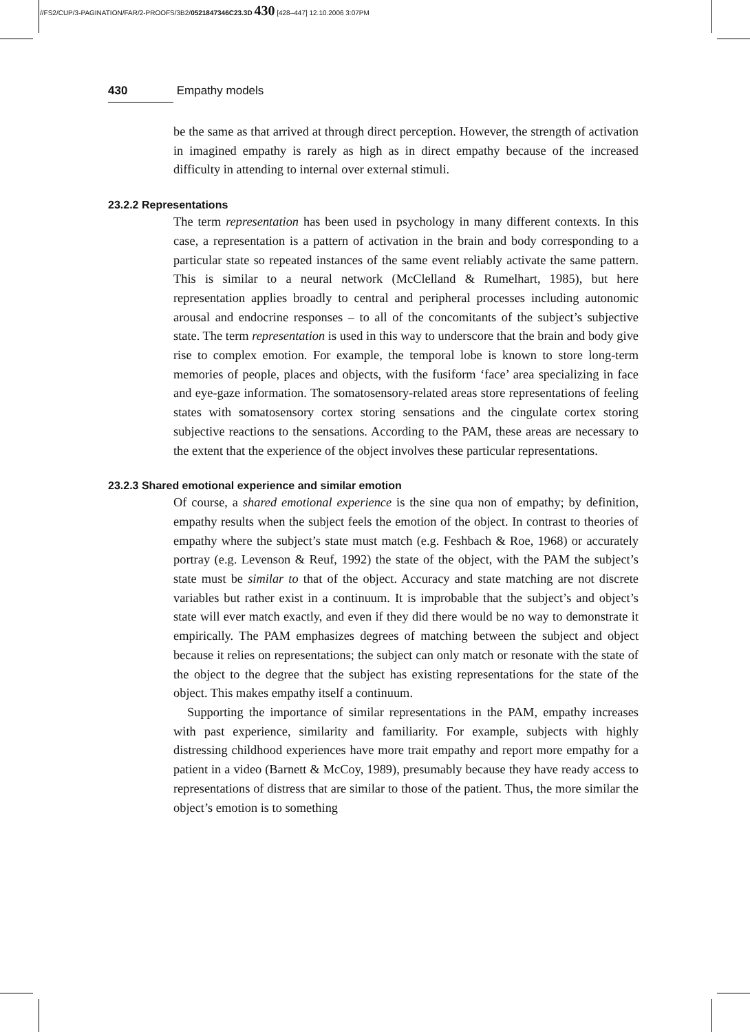//FS2/CUP/3-PAGINATION/FAR/2-PROOFS/3B2/0521847346C23.3D 430 [428–447] 12.10.2006 3:07PM
430 Empathy models
be the same as that arrived at through direct perception. However, the strength of activation in imagined empathy is rarely as high as in direct empathy because of the increased difficulty in attending to internal over external stimuli.
23.2.2 Representations
The term representation has been used in psychology in many different contexts. In this case, a representation is a pattern of activation in the brain and body corresponding to a particular state so repeated instances of the same event reliably activate the same pattern. This is similar to a neural network (McClelland & Rumelhart, 1985), but here representation applies broadly to central and peripheral processes including autonomic arousal and endocrine responses – to all of the concomitants of the subject’s subjective state. The term representation is used in this way to underscore that the brain and body give rise to complex emotion. For example, the temporal lobe is known to store long-term memories of people, places and objects, with the fusiform ‘face’ area specializing in face and eye-gaze information. The somatosensory-related areas store representations of feeling states with somatosensory cortex storing sensations and the cingulate cortex storing subjective reactions to the sensations. According to the PAM, these areas are necessary to the extent that the experience of the object involves these particular representations.
23.2.3 Shared emotional experience and similar emotion
Of course, a shared emotional experience is the sine qua non of empathy; by definition, empathy results when the subject feels the emotion of the object. In contrast to theories of empathy where the subject’s state must match (e.g. Feshbach & Roe, 1968) or accurately portray (e.g. Levenson & Reuf, 1992) the state of the object, with the PAM the subject’s state must be similar to that of the object. Accuracy and state matching are not discrete variables but rather exist in a continuum. It is improbable that the subject’s and object’s state will ever match exactly, and even if they did there would be no way to demonstrate it empirically. The PAM emphasizes degrees of matching between the subject and object because it relies on representations; the subject can only match or resonate with the state of the object to the degree that the subject has existing representations for the state of the object. This makes empathy itself a continuum.
Supporting the importance of similar representations in the PAM, empathy increases with past experience, similarity and familiarity. For example, subjects with highly distressing childhood experiences have more trait empathy and report more empathy for a patient in a video (Barnett & McCoy, 1989), presumably because they have ready access to representations of distress that are similar to those of the patient. Thus, the more similar the object’s emotion is to something